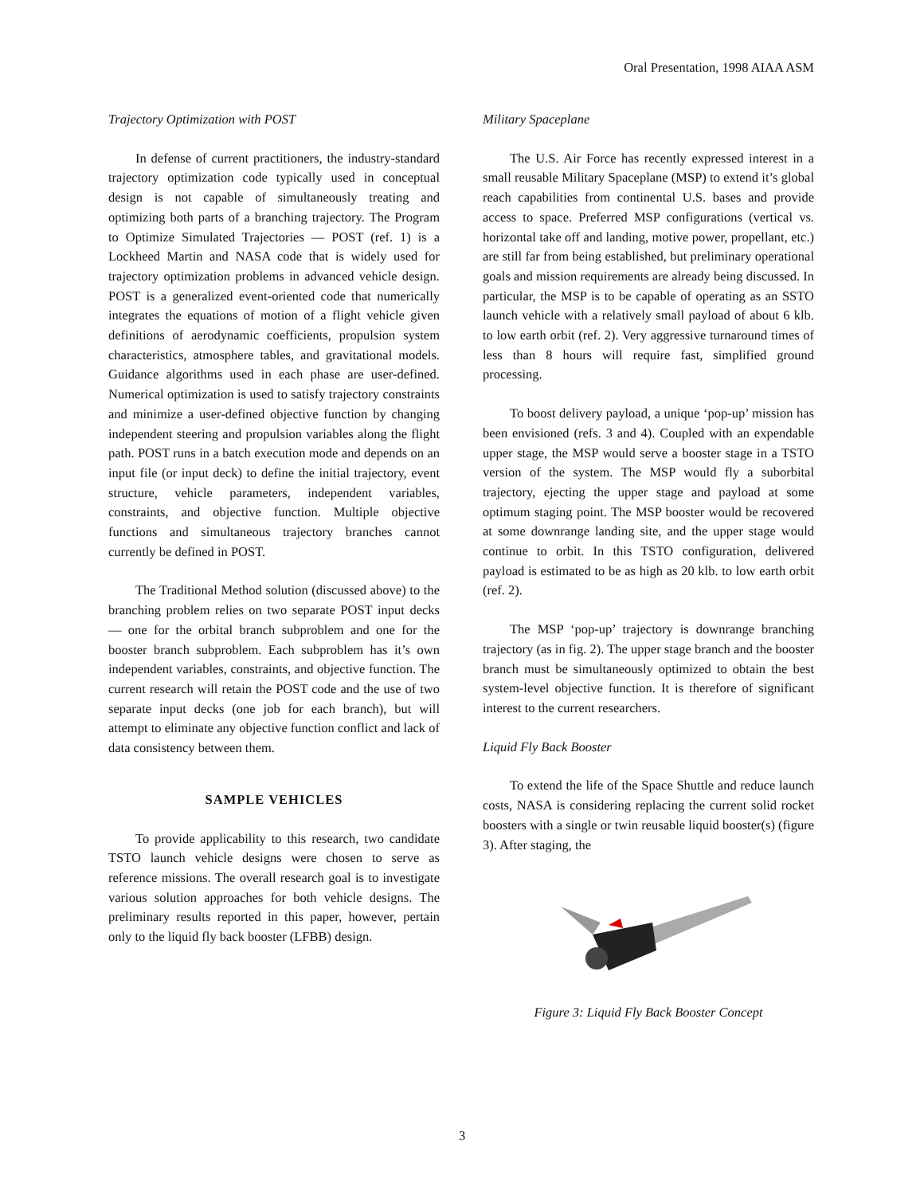Oral Presentation, 1998 AIAA ASM
Trajectory Optimization with POST
In defense of current practitioners, the industry-standard trajectory optimization code typically used in conceptual design is not capable of simultaneously treating and optimizing both parts of a branching trajectory. The Program to Optimize Simulated Trajectories — POST (ref. 1) is a Lockheed Martin and NASA code that is widely used for trajectory optimization problems in advanced vehicle design. POST is a generalized event-oriented code that numerically integrates the equations of motion of a flight vehicle given definitions of aerodynamic coefficients, propulsion system characteristics, atmosphere tables, and gravitational models. Guidance algorithms used in each phase are user-defined. Numerical optimization is used to satisfy trajectory constraints and minimize a user-defined objective function by changing independent steering and propulsion variables along the flight path. POST runs in a batch execution mode and depends on an input file (or input deck) to define the initial trajectory, event structure, vehicle parameters, independent variables, constraints, and objective function. Multiple objective functions and simultaneous trajectory branches cannot currently be defined in POST.
The Traditional Method solution (discussed above) to the branching problem relies on two separate POST input decks — one for the orbital branch subproblem and one for the booster branch subproblem. Each subproblem has it’s own independent variables, constraints, and objective function. The current research will retain the POST code and the use of two separate input decks (one job for each branch), but will attempt to eliminate any objective function conflict and lack of data consistency between them.
SAMPLE VEHICLES
To provide applicability to this research, two candidate TSTO launch vehicle designs were chosen to serve as reference missions. The overall research goal is to investigate various solution approaches for both vehicle designs. The preliminary results reported in this paper, however, pertain only to the liquid fly back booster (LFBB) design.
Military Spaceplane
The U.S. Air Force has recently expressed interest in a small reusable Military Spaceplane (MSP) to extend it’s global reach capabilities from continental U.S. bases and provide access to space. Preferred MSP configurations (vertical vs. horizontal take off and landing, motive power, propellant, etc.) are still far from being established, but preliminary operational goals and mission requirements are already being discussed. In particular, the MSP is to be capable of operating as an SSTO launch vehicle with a relatively small payload of about 6 klb. to low earth orbit (ref. 2). Very aggressive turnaround times of less than 8 hours will require fast, simplified ground processing.
To boost delivery payload, a unique ‘pop-up’ mission has been envisioned (refs. 3 and 4). Coupled with an expendable upper stage, the MSP would serve a booster stage in a TSTO version of the system. The MSP would fly a suborbital trajectory, ejecting the upper stage and payload at some optimum staging point. The MSP booster would be recovered at some downrange landing site, and the upper stage would continue to orbit. In this TSTO configuration, delivered payload is estimated to be as high as 20 klb. to low earth orbit (ref. 2).
The MSP ‘pop-up’ trajectory is downrange branching trajectory (as in fig. 2). The upper stage branch and the booster branch must be simultaneously optimized to obtain the best system-level objective function. It is therefore of significant interest to the current researchers.
Liquid Fly Back Booster
To extend the life of the Space Shuttle and reduce launch costs, NASA is considering replacing the current solid rocket boosters with a single or twin reusable liquid booster(s) (figure 3). After staging, the
Figure 3: Liquid Fly Back Booster Concept
3